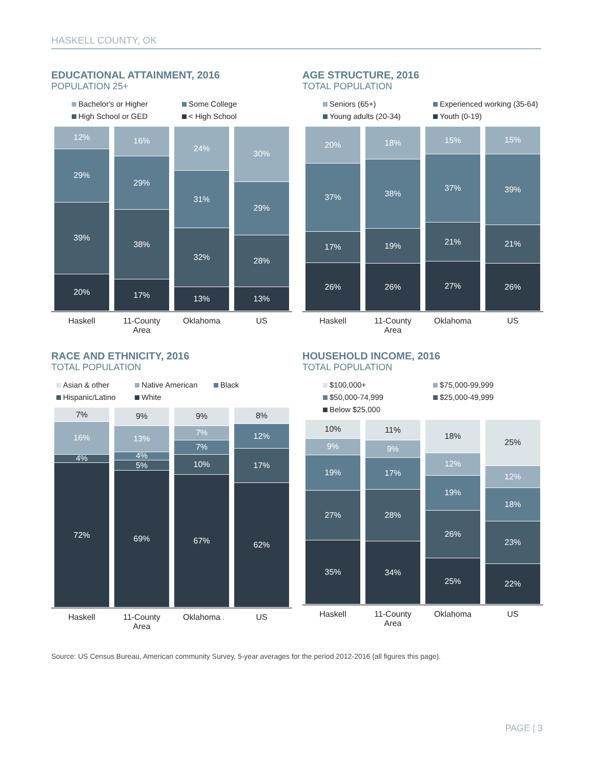HASKELL COUNTY, OK
EDUCATIONAL ATTAINMENT, 2016
POPULATION 25+
Bachelor's or Higher Some College High School or GED < High School
12%
29%
39%
20%
16%
29%
38%
17%
24%
31%
32%
13%
30%
29%
28%
13%
Haskell 11-County Area Oklahoma US
AGE STRUCTURE, 2016
TOTAL POPULATION
Seniors (65+) Experienced working (35-64) Young adults (20-34) Youth (0-19)
20%
37%
17%
26%
18%
38%
19%
26%
15%
37%
21%
27%
15%
39%
21%
26%
Haskell 11-County Area Oklahoma US
RACE AND ETHNICITY, 2016
TOTAL POPULATION
Asian & other Native American Black Hispanic/Latino White
7%
16%
4%
72%
9%
13%
4%
5%
69%
9%
7%
7%
10%
67%
8%
12%
17%
62%
Haskell 11-County Area Oklahoma US
HOUSEHOLD INCOME, 2016
TOTAL POPULATION
$100,000+ $75,000-99,999 $50,000-74,999 $25,000-49,999 Below $25,000
10%
9%
19%
27%
35%
11%
9%
17%
28%
34%
18%
12%
19%
26%
25%
25%
12%
18%
23%
22%
Haskell 11-County Area Oklahoma US
Source: US Census Bureau, American community Survey, 5-year averages for the period 2012-2016 (all figures this page).
PAGE | 3